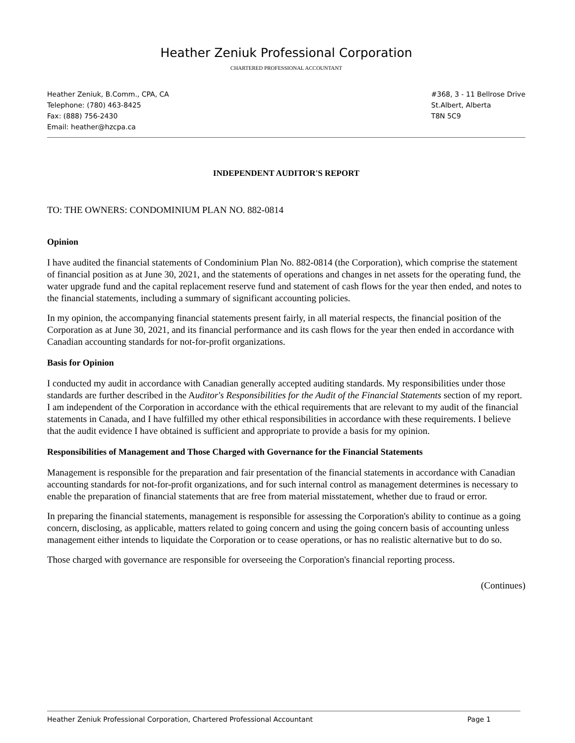Heather Zeniuk Professional Corporation
CHARTERED PROFESSIONAL ACCOUNTANT
Heather Zeniuk, B.Comm., CPA, CA
Telephone: (780) 463-8425
Fax: (888) 756-2430
Email: heather@hzcpa.ca
#368, 3 - 11 Bellrose Drive
St.Albert, Alberta
T8N 5C9
INDEPENDENT AUDITOR'S REPORT
TO: THE OWNERS: CONDOMINIUM PLAN NO. 882-0814
Opinion
I have audited the financial statements of Condominium Plan No. 882-0814 (the Corporation), which comprise the statement of financial position as at June 30, 2021, and the statements of operations and changes in net assets for the operating fund, the water upgrade fund and the capital replacement reserve fund and statement of cash flows for the year then ended, and notes to the financial statements, including a summary of significant accounting policies.
In my opinion, the accompanying financial statements present fairly, in all material respects, the financial position of the Corporation as at June 30, 2021, and its financial performance and its cash flows for the year then ended in accordance with Canadian accounting standards for not-for-profit organizations.
Basis for Opinion
I conducted my audit in accordance with Canadian generally accepted auditing standards. My responsibilities under those standards are further described in the Auditor's Responsibilities for the Audit of the Financial Statements section of my report. I am independent of the Corporation in accordance with the ethical requirements that are relevant to my audit of the financial statements in Canada, and I have fulfilled my other ethical responsibilities in accordance with these requirements. I believe that the audit evidence I have obtained is sufficient and appropriate to provide a basis for my opinion.
Responsibilities of Management and Those Charged with Governance for the Financial Statements
Management is responsible for the preparation and fair presentation of the financial statements in accordance with Canadian accounting standards for not-for-profit organizations, and for such internal control as management determines is necessary to enable the preparation of financial statements that are free from material misstatement, whether due to fraud or error.
In preparing the financial statements, management is responsible for assessing the Corporation's ability to continue as a going concern, disclosing, as applicable, matters related to going concern and using the going concern basis of accounting unless management either intends to liquidate the Corporation or to cease operations, or has no realistic alternative but to do so.
Those charged with governance are responsible for overseeing the Corporation's financial reporting process.
(Continues)
Heather Zeniuk Professional Corporation, Chartered Professional Accountant Page 1